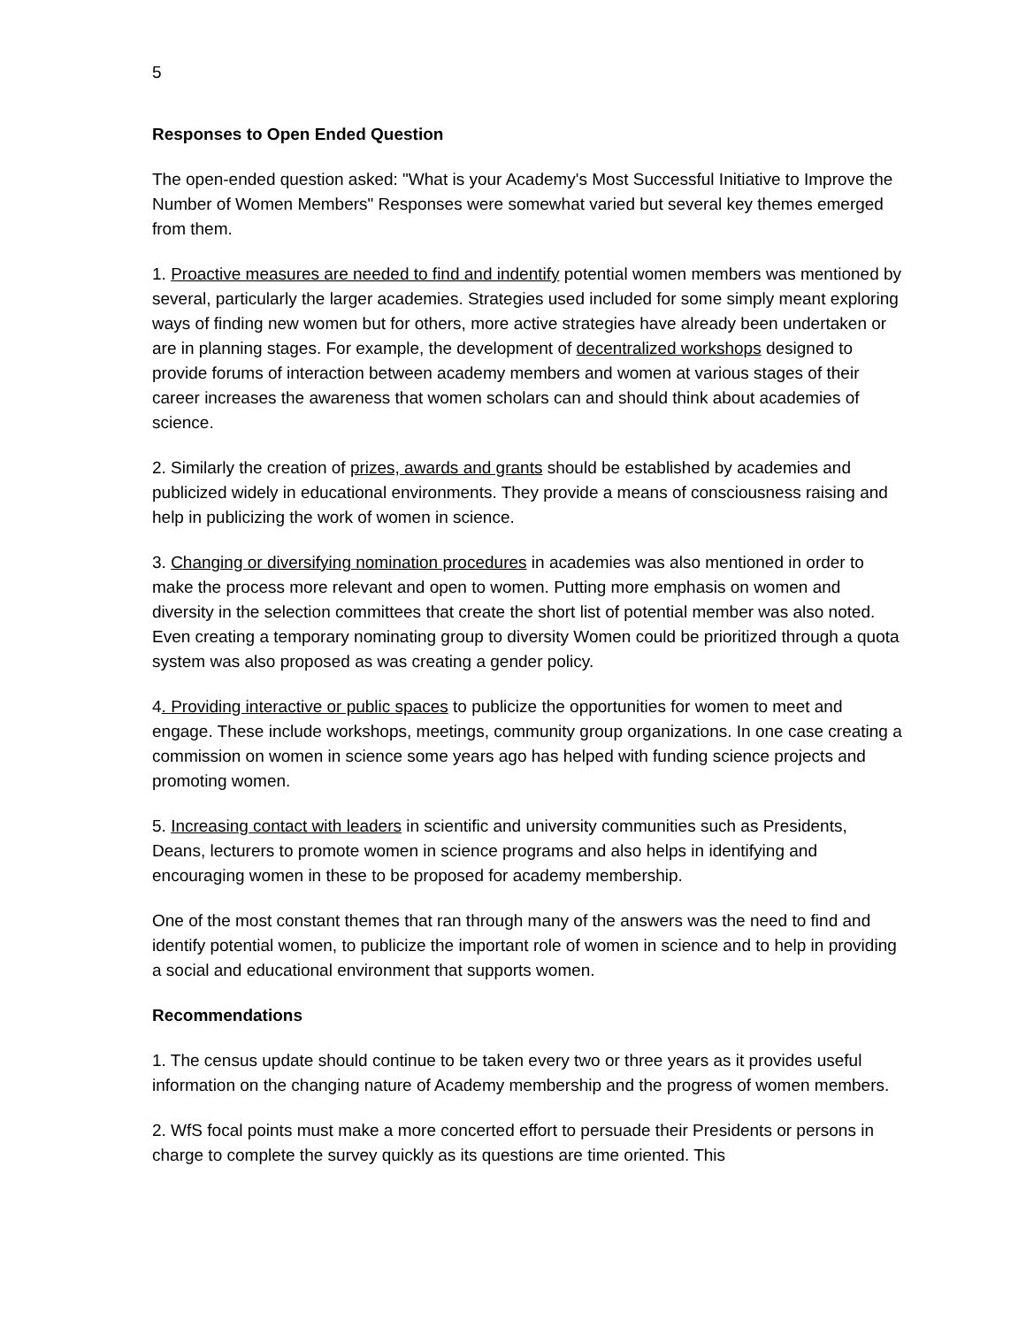5
Responses to Open Ended Question
The open-ended question asked: "What is your Academy's Most Successful Initiative to Improve the Number of Women Members" Responses were somewhat varied but several key themes emerged from them.
1. Proactive measures are needed to find and indentify potential women members was mentioned by several, particularly the larger academies. Strategies used included for some simply meant exploring ways of finding new women but for others, more active strategies have already been undertaken or are in planning stages. For example, the development of decentralized workshops designed to provide forums of interaction between academy members and women at various stages of their career increases the awareness that women scholars can and should think about academies of science.
2. Similarly the creation of prizes, awards and grants should be established by academies and publicized widely in educational environments. They provide a means of consciousness raising and help in publicizing the work of women in science.
3. Changing or diversifying nomination procedures in academies was also mentioned in order to make the process more relevant and open to women. Putting more emphasis on women and diversity in the selection committees that create the short list of potential member was also noted. Even creating a temporary nominating group to diversity Women could be prioritized through a quota system was also proposed as was creating a gender policy.
4. Providing interactive or public spaces to publicize the opportunities for women to meet and engage. These include workshops, meetings, community group organizations. In one case creating a commission on women in science some years ago has helped with funding science projects and promoting women.
5. Increasing contact with leaders in scientific and university communities such as Presidents, Deans, lecturers to promote women in science programs and also helps in identifying and encouraging women in these to be proposed for academy membership.
One of the most constant themes that ran through many of the answers was the need to find and identify potential women, to publicize the important role of women in science and to help in providing a social and educational environment that supports women.
Recommendations
1. The census update should continue to be taken every two or three years as it provides useful information on the changing nature of Academy membership and the progress of women members.
2. WfS focal points must make a more concerted effort to persuade their Presidents or persons in charge to complete the survey quickly as its questions are time oriented. This